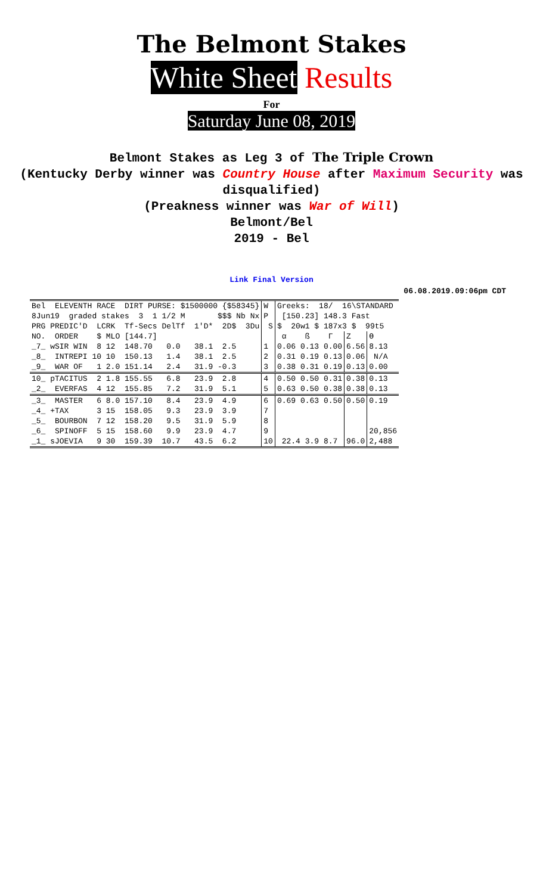The Belmont Stakes
White Sheet Results
For
Saturday June 08, 2019
Belmont Stakes as Leg 3 of The Triple Crown
(Kentucky Derby winner was Country House after Maximum Security was disqualified)
(Preakness winner was War of Will)
Belmont/Bel
2019 - Bel
Link Final Version
06.08.2019.09:06pm CDT
| Bel ELEVENTH RACE DIRT PURSE: $1500000 {$58345} | W | Greeks: 18/ 16\STANDARD | | |
| 8Jun19 graded stakes 3 1 1/2 M $$$ Nb Nx | P | [150.23] 148.3 Fast | | |
| PRG PREDIC'D LCRK Tf-Secs DelTf 1'D* 2D$ 3Du | S | $ 20w1 $ 187x3 $ 99t5 | | |
| NO. ORDER $ MLO [144.7] | | α ß Γ | Z | ϴ |
| _7_ wSIR WIN 8 12 148.70 0.0 38.1 2.5 | 1 | 0.06 0.13 0.00 | 6.56 | 8.13 |
| _8_ INTREPI 10 10 150.13 1.4 38.1 2.5 | 2 | 0.31 0.19 0.13 | 0.06 | N/A |
| _9_ WAR OF 1 2.0 151.14 2.4 31.9 -0.3 | 3 | 0.38 0.31 0.19 | 0.13 | 0.00 |
| 10_ pTACITUS 2 1.8 155.55 6.8 23.9 2.8 | 4 | 0.50 0.50 0.31 | 0.38 | 0.13 |
| _2_ EVERFAS 4 12 155.85 7.2 31.9 5.1 | 5 | 0.63 0.50 0.38 | 0.38 | 0.13 |
| _3_ MASTER 6 8.0 157.10 8.4 23.9 4.9 | 6 | 0.69 0.63 0.50 | 0.50 | 0.19 |
| _4_ +TAX 3 15 158.05 9.3 23.9 3.9 | 7 | | | |
| _5_ BOURBON 7 12 158.20 9.5 31.9 5.9 | 8 | | | |
| _6_ SPINOFF 5 15 158.60 9.9 23.9 4.7 | 9 | | | 20,856 |
| _1_ sJOEVIA 9 30 159.39 10.7 43.5 6.2 | 10 | 22.4 3.9 8.7 | 96.0 | 2,488 |